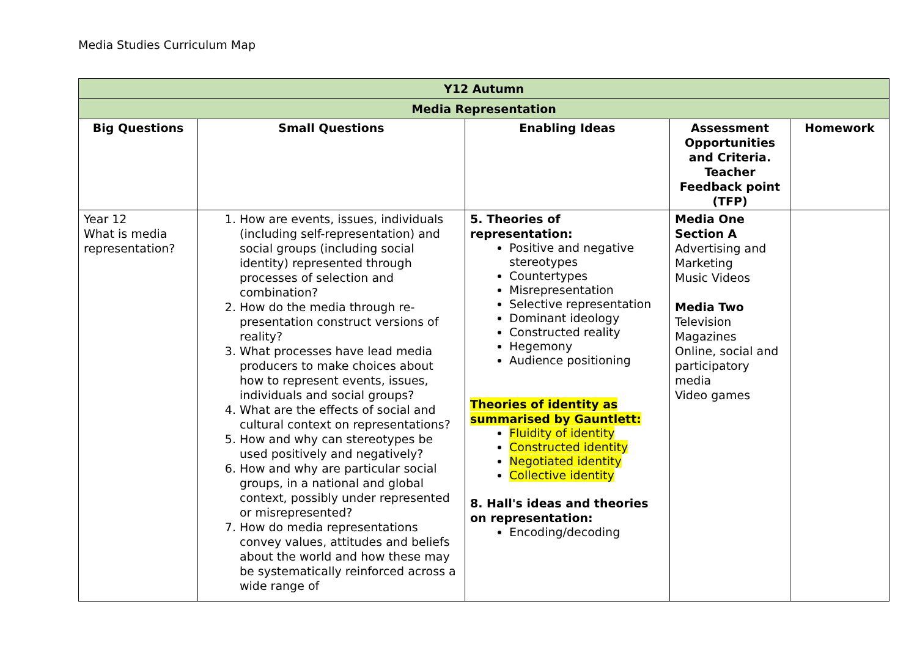Media Studies Curriculum Map
| Y12 Autumn | | | | |
| Media Representation | | | | |
| Big Questions | Small Questions | Enabling Ideas | Assessment Opportunities and Criteria. Teacher Feedback point (TFP) | Homework |
| Year 12 What is media representation? | 1. How are events, issues, individuals (including self-representation) and social groups (including social identity) represented through processes of selection and combination? 2. How do the media through re-presentation construct versions of reality? 3. What processes have lead media producers to make choices about how to represent events, issues, individuals and social groups? 4. What are the effects of social and cultural context on representations? 5. How and why can stereotypes be used positively and negatively? 6. How and why are particular social groups, in a national and global context, possibly under represented or misrepresented? 7. How do media representations convey values, attitudes and beliefs about the world and how these may be systematically reinforced across a wide range of | 5. Theories of representation: Positive and negative stereotypes Countertypes Misrepresentation Selective representation Dominant ideology Constructed reality Hegemony Audience positioning Theories of identity as summarised by Gauntlett: Fluidity of identity Constructed identity Negotiated identity Collective identity 8. Hall's ideas and theories on representation: Encoding/decoding | Media One Section A Advertising and Marketing Music Videos Media Two Television Magazines Online, social and participatory media Video games | |